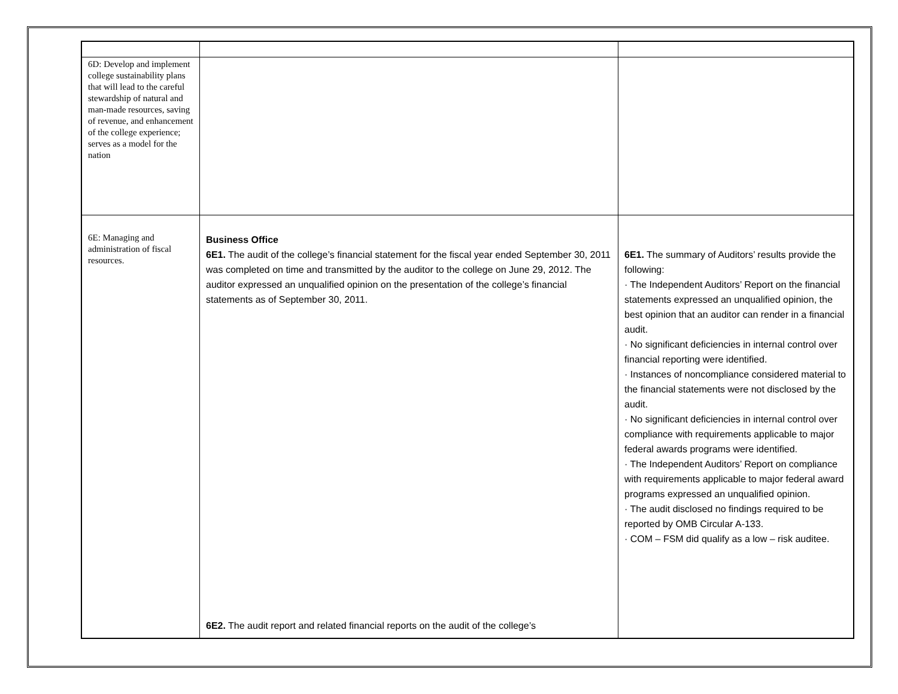| 6D: Develop and implement college sustainability plans that will lead to the careful stewardship of natural and man-made resources, saving of revenue, and enhancement of the college experience; serves as a model for the nation | | |
| 6E: Managing and administration of fiscal resources. | Business Office 6E1. The audit of the college’s financial statement for the fiscal year ended September 30, 2011 was completed on time and transmitted by the auditor to the college on June 29, 2012. The auditor expressed an unqualified opinion on the presentation of the college’s financial statements as of September 30, 2011. 6E2. The audit report and related financial reports on the audit of the college’s | 6E1. The summary of Auditors’ results provide the following: · The Independent Auditors’ Report on the financial statements expressed an unqualified opinion, the best opinion that an auditor can render in a financial audit. · No significant deficiencies in internal control over financial reporting were identified. · Instances of noncompliance considered material to the financial statements were not disclosed by the audit. · No significant deficiencies in internal control over compliance with requirements applicable to major federal awards programs were identified. · The Independent Auditors’ Report on compliance with requirements applicable to major federal award programs expressed an unqualified opinion. · The audit disclosed no findings required to be reported by OMB Circular A-133. · COM – FSM did qualify as a low – risk auditee. |